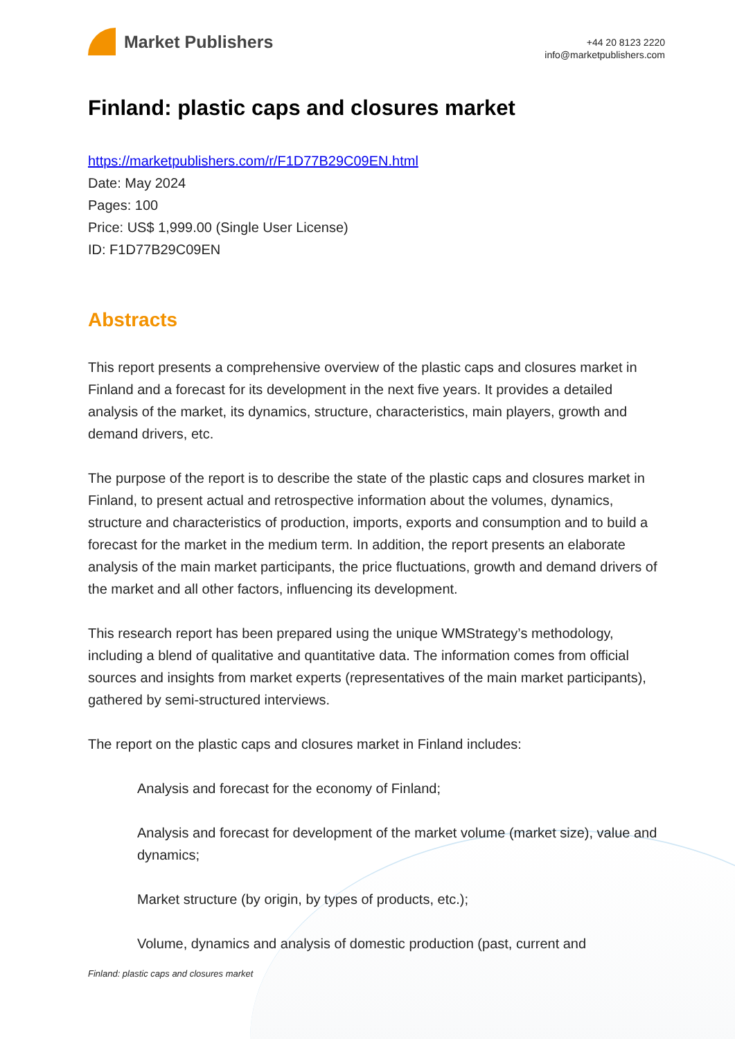Market Publishers
+44 20 8123 2220
info@marketpublishers.com
Finland: plastic caps and closures market
https://marketpublishers.com/r/F1D77B29C09EN.html
Date: May 2024
Pages: 100
Price: US$ 1,999.00 (Single User License)
ID: F1D77B29C09EN
Abstracts
This report presents a comprehensive overview of the plastic caps and closures market in Finland and a forecast for its development in the next five years. It provides a detailed analysis of the market, its dynamics, structure, characteristics, main players, growth and demand drivers, etc.
The purpose of the report is to describe the state of the plastic caps and closures market in Finland, to present actual and retrospective information about the volumes, dynamics, structure and characteristics of production, imports, exports and consumption and to build a forecast for the market in the medium term. In addition, the report presents an elaborate analysis of the main market participants, the price fluctuations, growth and demand drivers of the market and all other factors, influencing its development.
This research report has been prepared using the unique WMStrategy’s methodology, including a blend of qualitative and quantitative data. The information comes from official sources and insights from market experts (representatives of the main market participants), gathered by semi-structured interviews.
The report on the plastic caps and closures market in Finland includes:
Analysis and forecast for the economy of Finland;
Analysis and forecast for development of the market volume (market size), value and dynamics;
Market structure (by origin, by types of products, etc.);
Volume, dynamics and analysis of domestic production (past, current and
Finland: plastic caps and closures market